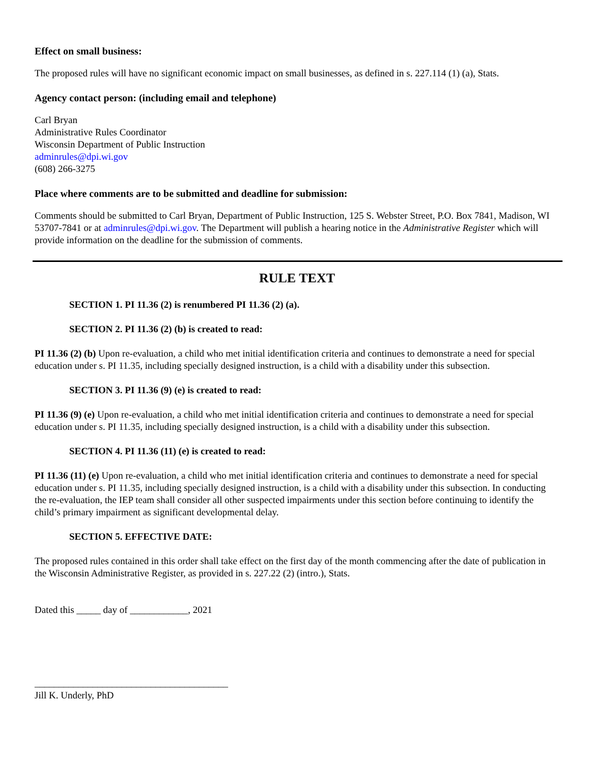Effect on small business:
The proposed rules will have no significant economic impact on small businesses, as defined in s. 227.114 (1) (a), Stats.
Agency contact person: (including email and telephone)
Carl Bryan
Administrative Rules Coordinator
Wisconsin Department of Public Instruction
adminrules@dpi.wi.gov
(608) 266-3275
Place where comments are to be submitted and deadline for submission:
Comments should be submitted to Carl Bryan, Department of Public Instruction, 125 S. Webster Street, P.O. Box 7841, Madison, WI 53707-7841 or at adminrules@dpi.wi.gov. The Department will publish a hearing notice in the Administrative Register which will provide information on the deadline for the submission of comments.
RULE TEXT
SECTION 1. PI 11.36 (2) is renumbered PI 11.36 (2) (a).
SECTION 2. PI 11.36 (2) (b) is created to read:
PI 11.36 (2) (b) Upon re-evaluation, a child who met initial identification criteria and continues to demonstrate a need for special education under s. PI 11.35, including specially designed instruction, is a child with a disability under this subsection.
SECTION 3. PI 11.36 (9) (e) is created to read:
PI 11.36 (9) (e) Upon re-evaluation, a child who met initial identification criteria and continues to demonstrate a need for special education under s. PI 11.35, including specially designed instruction, is a child with a disability under this subsection.
SECTION 4. PI 11.36 (11) (e) is created to read:
PI 11.36 (11) (e) Upon re-evaluation, a child who met initial identification criteria and continues to demonstrate a need for special education under s. PI 11.35, including specially designed instruction, is a child with a disability under this subsection. In conducting the re-evaluation, the IEP team shall consider all other suspected impairments under this section before continuing to identify the child’s primary impairment as significant developmental delay.
SECTION 5. EFFECTIVE DATE:
The proposed rules contained in this order shall take effect on the first day of the month commencing after the date of publication in the Wisconsin Administrative Register, as provided in s. 227.22 (2) (intro.), Stats.
Dated this _____ day of ____________, 2021
________________________________________
Jill K. Underly, PhD